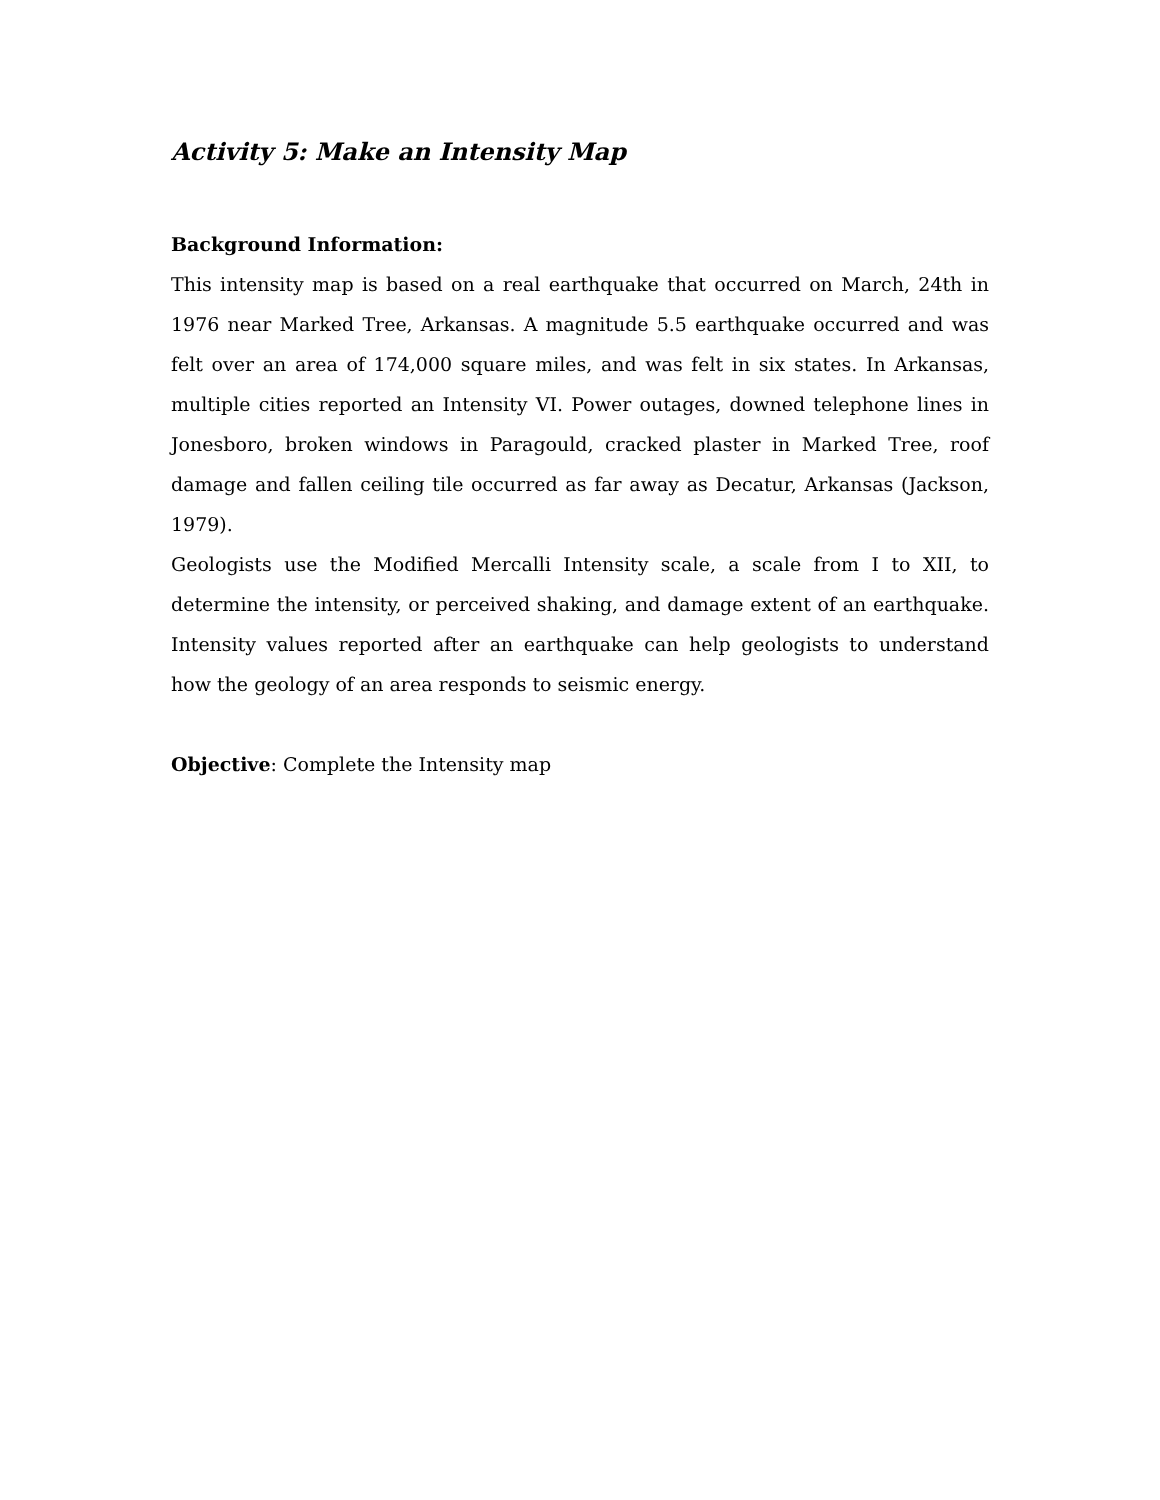Activity 5: Make an Intensity Map
Background Information:
This intensity map is based on a real earthquake that occurred on March, 24th in 1976 near Marked Tree, Arkansas. A magnitude 5.5 earthquake occurred and was felt over an area of 174,000 square miles, and was felt in six states. In Arkansas, multiple cities reported an Intensity VI. Power outages, downed telephone lines in Jonesboro, broken windows in Paragould, cracked plaster in Marked Tree, roof damage and fallen ceiling tile occurred as far away as Decatur, Arkansas (Jackson, 1979).
Geologists use the Modified Mercalli Intensity scale, a scale from I to XII, to determine the intensity, or perceived shaking, and damage extent of an earthquake. Intensity values reported after an earthquake can help geologists to understand how the geology of an area responds to seismic energy.
Objective: Complete the Intensity map